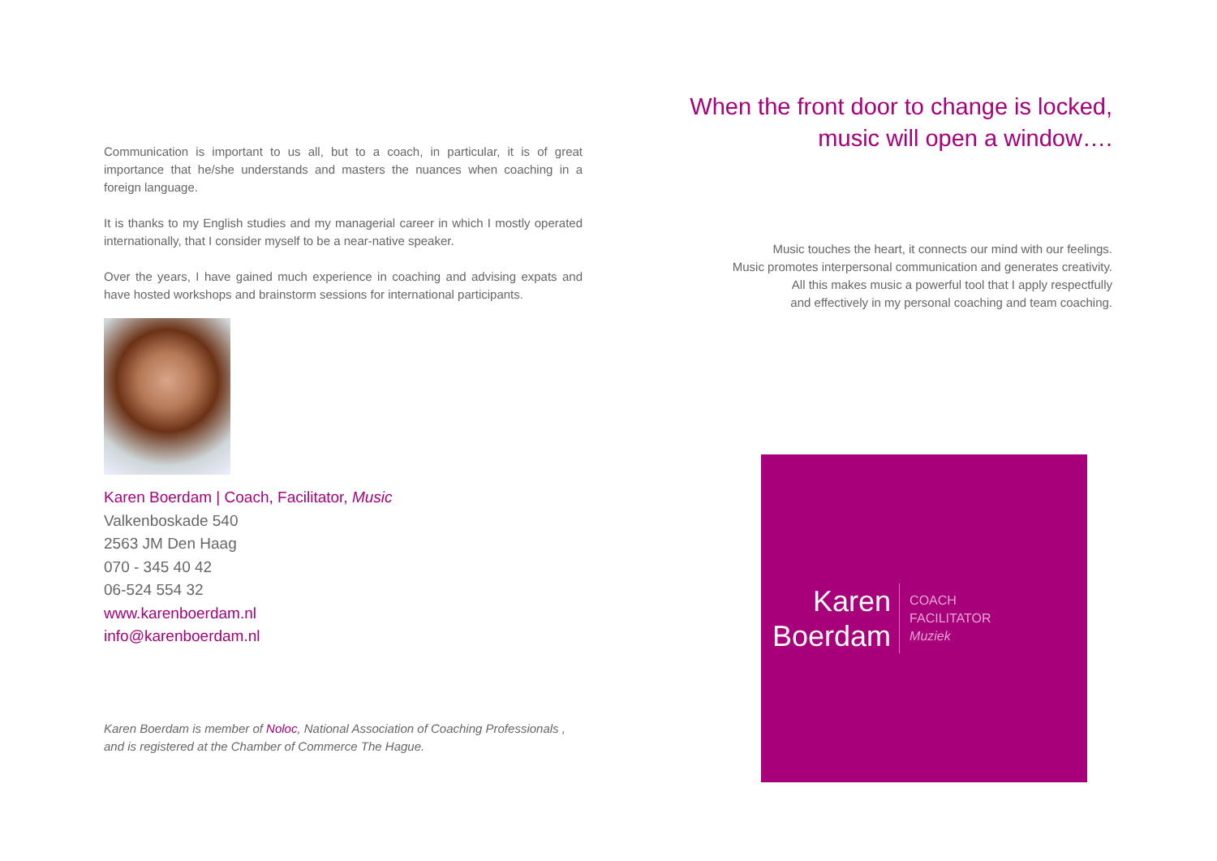Communication is important to us all, but to a coach, in particular, it is of great importance that he/she understands and masters the nuances when coaching in a foreign language.
It is thanks to my English studies and my managerial career in which I mostly operated internationally, that I consider myself to be a near-native speaker.
Over the years, I have gained much experience in coaching and advising expats and have hosted workshops and brainstorm sessions for international participants.
Karen Boerdam | Coach, Facilitator, Music
Valkenboskade 540
2563 JM Den Haag
070 - 345 40 42
06-524 554 32
www.karenboerdam.nl
info@karenboerdam.nl
Karen Boerdam is member of Noloc, National Association of Coaching Professionals , and is registered at the Chamber of Commerce The Hague.
When the front door to change is locked,
music will open a window….
Music touches the heart, it connects our mind with our feelings.
Music promotes interpersonal communication and generates creativity.
All this makes music a powerful tool that I apply respectfully
and effectively in my personal coaching and team coaching.
Karen
Boerdam
COACH
FACILITATOR
Muziek